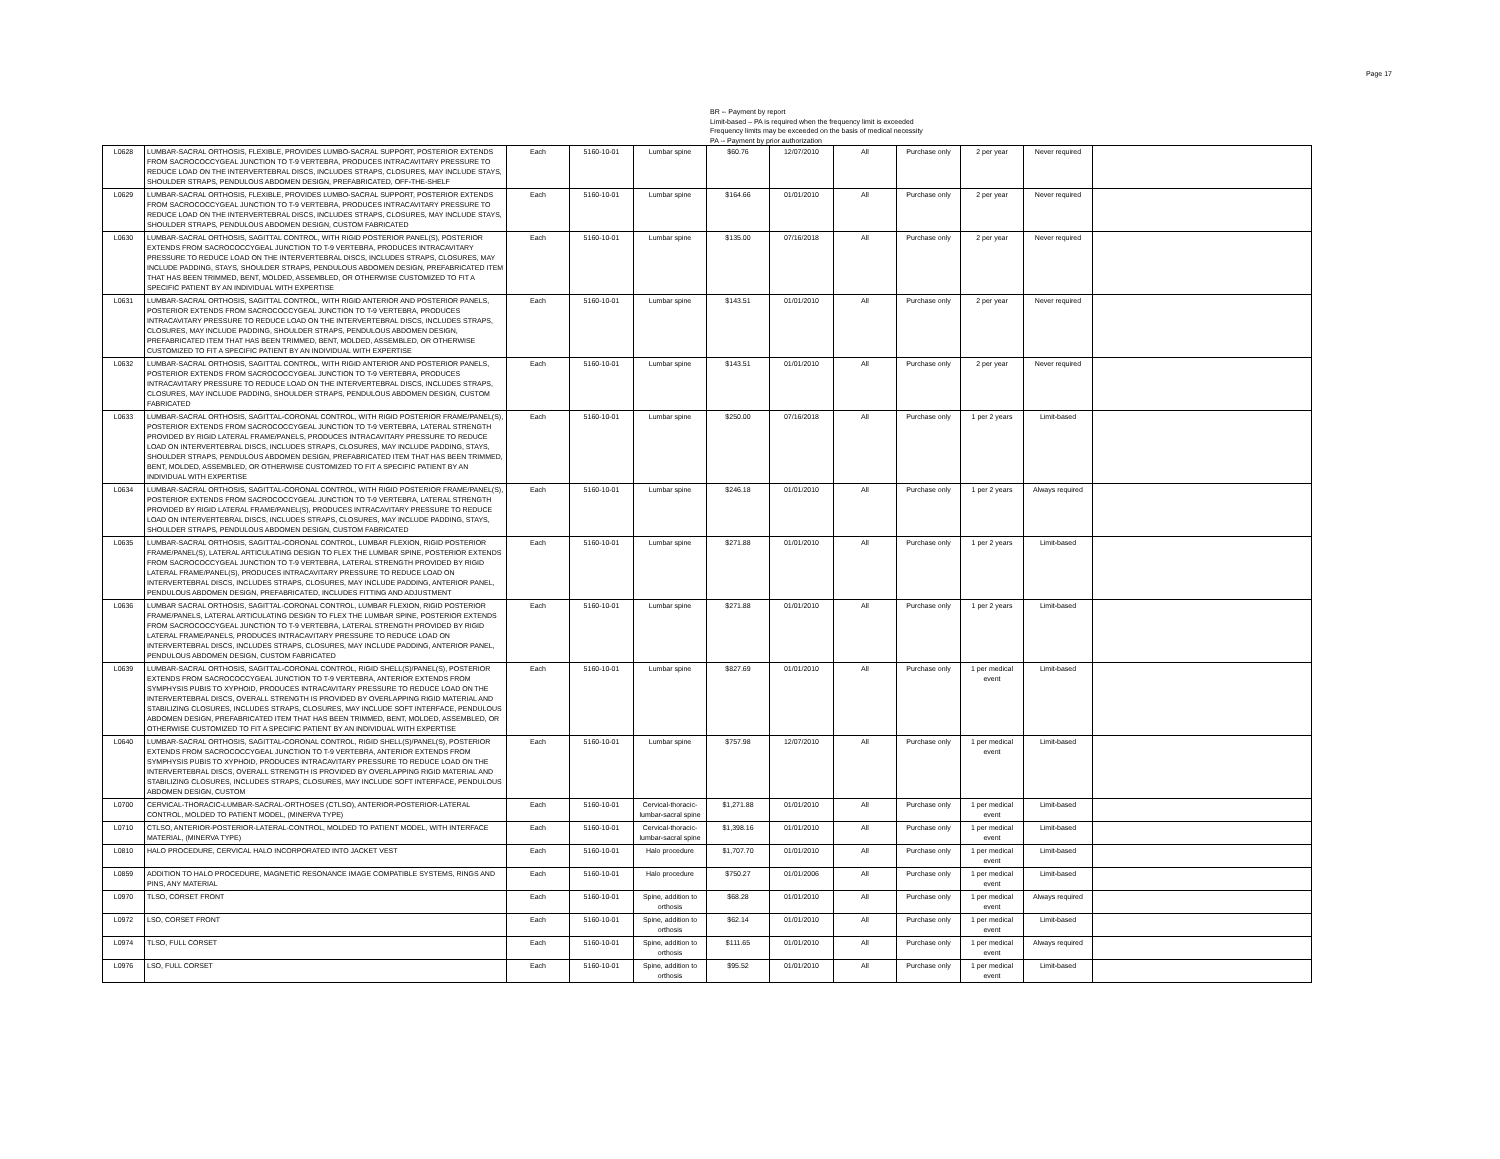Page 17
BR -- Payment by report
Limit-based – PA is required when the frequency limit is exceeded
Frequency limits may be exceeded on the basis of medical necessity
PA -- Payment by prior authorization
| L0628 | LUMBAR-SACRAL ORTHOSIS, FLEXIBLE, PROVIDES LUMBO-SACRAL SUPPORT, POSTERIOR EXTENDS FROM SACROCOCCYGEAL JUNCTION TO T-9 VERTEBRA, PRODUCES INTRACAVITARY PRESSURE TO REDUCE LOAD ON THE INTERVERTEBRAL DISCS, INCLUDES STRAPS, CLOSURES, MAY INCLUDE STAYS, SHOULDER STRAPS, PENDULOUS ABDOMEN DESIGN, PREFABRICATED, OFF-THE-SHELF | Each | 5160-10-01 | Lumbar spine | $60.76 | 12/07/2010 | All | Purchase only | 2 per year | Never required | |
| L0629 | LUMBAR-SACRAL ORTHOSIS, FLEXIBLE, PROVIDES LUMBO-SACRAL SUPPORT, POSTERIOR EXTENDS FROM SACROCOCCYGEAL JUNCTION TO T-9 VERTEBRA, PRODUCES INTRACAVITARY PRESSURE TO REDUCE LOAD ON THE INTERVERTEBRAL DISCS, INCLUDES STRAPS, CLOSURES, MAY INCLUDE STAYS, SHOULDER STRAPS, PENDULOUS ABDOMEN DESIGN, CUSTOM FABRICATED | Each | 5160-10-01 | Lumbar spine | $164.66 | 01/01/2010 | All | Purchase only | 2 per year | Never required | |
| L0630 | LUMBAR-SACRAL ORTHOSIS, SAGITTAL CONTROL, WITH RIGID POSTERIOR PANEL(S), POSTERIOR EXTENDS FROM SACROCOCCYGEAL JUNCTION TO T-9 VERTEBRA, PRODUCES INTRACAVITARY PRESSURE TO REDUCE LOAD ON THE INTERVERTEBRAL DISCS, INCLUDES STRAPS, CLOSURES, MAY INCLUDE PADDING, STAYS, SHOULDER STRAPS, PENDULOUS ABDOMEN DESIGN, PREFABRICATED ITEM THAT HAS BEEN TRIMMED, BENT, MOLDED, ASSEMBLED, OR OTHERWISE CUSTOMIZED TO FIT A SPECIFIC PATIENT BY AN INDIVIDUAL WITH EXPERTISE | Each | 5160-10-01 | Lumbar spine | $135.00 | 07/16/2018 | All | Purchase only | 2 per year | Never required | |
| L0631 | LUMBAR-SACRAL ORTHOSIS, SAGITTAL CONTROL, WITH RIGID ANTERIOR AND POSTERIOR PANELS, POSTERIOR EXTENDS FROM SACROCOCCYGEAL JUNCTION TO T-9 VERTEBRA, PRODUCES INTRACAVITARY PRESSURE TO REDUCE LOAD ON THE INTERVERTEBRAL DISCS, INCLUDES STRAPS, CLOSURES, MAY INCLUDE PADDING, SHOULDER STRAPS, PENDULOUS ABDOMEN DESIGN, PREFABRICATED ITEM THAT HAS BEEN TRIMMED, BENT, MOLDED, ASSEMBLED, OR OTHERWISE CUSTOMIZED TO FIT A SPECIFIC PATIENT BY AN INDIVIDUAL WITH EXPERTISE | Each | 5160-10-01 | Lumbar spine | $143.51 | 01/01/2010 | All | Purchase only | 2 per year | Never required | |
| L0632 | LUMBAR-SACRAL ORTHOSIS, SAGITTAL CONTROL, WITH RIGID ANTERIOR AND POSTERIOR PANELS, POSTERIOR EXTENDS FROM SACROCOCCYGEAL JUNCTION TO T-9 VERTEBRA, PRODUCES INTRACAVITARY PRESSURE TO REDUCE LOAD ON THE INTERVERTEBRAL DISCS, INCLUDES STRAPS, CLOSURES, MAY INCLUDE PADDING, SHOULDER STRAPS, PENDULOUS ABDOMEN DESIGN, CUSTOM FABRICATED | Each | 5160-10-01 | Lumbar spine | $143.51 | 01/01/2010 | All | Purchase only | 2 per year | Never required | |
| L0633 | LUMBAR-SACRAL ORTHOSIS, SAGITTAL-CORONAL CONTROL, WITH RIGID POSTERIOR FRAME/PANEL(S), POSTERIOR EXTENDS FROM SACROCOCCYGEAL JUNCTION TO T-9 VERTEBRA, LATERAL STRENGTH PROVIDED BY RIGID LATERAL FRAME/PANELS, PRODUCES INTRACAVITARY PRESSURE TO REDUCE LOAD ON INTERVERTEBRAL DISCS, INCLUDES STRAPS, CLOSURES, MAY INCLUDE PADDING, STAYS, SHOULDER STRAPS, PENDULOUS ABDOMEN DESIGN, PREFABRICATED ITEM THAT HAS BEEN TRIMMED, BENT, MOLDED, ASSEMBLED, OR OTHERWISE CUSTOMIZED TO FIT A SPECIFIC PATIENT BY AN INDIVIDUAL WITH EXPERTISE | Each | 5160-10-01 | Lumbar spine | $250.00 | 07/16/2018 | All | Purchase only | 1 per 2 years | Limit-based | |
| L0634 | LUMBAR-SACRAL ORTHOSIS, SAGITTAL-CORONAL CONTROL, WITH RIGID POSTERIOR FRAME/PANEL(S), POSTERIOR EXTENDS FROM SACROCOCCYGEAL JUNCTION TO T-9 VERTEBRA, LATERAL STRENGTH PROVIDED BY RIGID LATERAL FRAME/PANEL(S), PRODUCES INTRACAVITARY PRESSURE TO REDUCE LOAD ON INTERVERTEBRAL DISCS, INCLUDES STRAPS, CLOSURES, MAY INCLUDE PADDING, STAYS, SHOULDER STRAPS, PENDULOUS ABDOMEN DESIGN, CUSTOM FABRICATED | Each | 5160-10-01 | Lumbar spine | $246.18 | 01/01/2010 | All | Purchase only | 1 per 2 years | Always required | |
| L0635 | LUMBAR-SACRAL ORTHOSIS, SAGITTAL-CORONAL CONTROL, LUMBAR FLEXION, RIGID POSTERIOR FRAME/PANEL(S), LATERAL ARTICULATING DESIGN TO FLEX THE LUMBAR SPINE, POSTERIOR EXTENDS FROM SACROCOCCYGEAL JUNCTION TO T-9 VERTEBRA, LATERAL STRENGTH PROVIDED BY RIGID LATERAL FRAME/PANEL(S), PRODUCES INTRACAVITARY PRESSURE TO REDUCE LOAD ON INTERVERTEBRAL DISCS, INCLUDES STRAPS, CLOSURES, MAY INCLUDE PADDING, ANTERIOR PANEL, PENDULOUS ABDOMEN DESIGN, PREFABRICATED, INCLUDES FITTING AND ADJUSTMENT | Each | 5160-10-01 | Lumbar spine | $271.88 | 01/01/2010 | All | Purchase only | 1 per 2 years | Limit-based | |
| L0636 | LUMBAR SACRAL ORTHOSIS, SAGITTAL-CORONAL CONTROL, LUMBAR FLEXION, RIGID POSTERIOR FRAME/PANELS, LATERAL ARTICULATING DESIGN TO FLEX THE LUMBAR SPINE, POSTERIOR EXTENDS FROM SACROCOCCYGEAL JUNCTION TO T-9 VERTEBRA, LATERAL STRENGTH PROVIDED BY RIGID LATERAL FRAME/PANELS, PRODUCES INTRACAVITARY PRESSURE TO REDUCE LOAD ON INTERVERTEBRAL DISCS, INCLUDES STRAPS, CLOSURES, MAY INCLUDE PADDING, ANTERIOR PANEL, PENDULOUS ABDOMEN DESIGN, CUSTOM FABRICATED | Each | 5160-10-01 | Lumbar spine | $271.88 | 01/01/2010 | All | Purchase only | 1 per 2 years | Limit-based | |
| L0639 | LUMBAR-SACRAL ORTHOSIS, SAGITTAL-CORONAL CONTROL, RIGID SHELL(S)/PANEL(S), POSTERIOR EXTENDS FROM SACROCOCCYGEAL JUNCTION TO T-9 VERTEBRA, ANTERIOR EXTENDS FROM SYMPHYSIS PUBIS TO XYPHOID, PRODUCES INTRACAVITARY PRESSURE TO REDUCE LOAD ON THE INTERVERTEBRAL DISCS, OVERALL STRENGTH IS PROVIDED BY OVERLAPPING RIGID MATERIAL AND STABILIZING CLOSURES, INCLUDES STRAPS, CLOSURES, MAY INCLUDE SOFT INTERFACE, PENDULOUS ABDOMEN DESIGN, PREFABRICATED ITEM THAT HAS BEEN TRIMMED, BENT, MOLDED, ASSEMBLED, OR OTHERWISE CUSTOMIZED TO FIT A SPECIFIC PATIENT BY AN INDIVIDUAL WITH EXPERTISE | Each | 5160-10-01 | Lumbar spine | $827.69 | 01/01/2010 | All | Purchase only | 1 per medical event | Limit-based | |
| L0640 | LUMBAR-SACRAL ORTHOSIS, SAGITTAL-CORONAL CONTROL, RIGID SHELL(S)/PANEL(S), POSTERIOR EXTENDS FROM SACROCOCCYGEAL JUNCTION TO T-9 VERTEBRA, ANTERIOR EXTENDS FROM SYMPHYSIS PUBIS TO XYPHOID, PRODUCES INTRACAVITARY PRESSURE TO REDUCE LOAD ON THE INTERVERTEBRAL DISCS, OVERALL STRENGTH IS PROVIDED BY OVERLAPPING RIGID MATERIAL AND STABILIZING CLOSURES, INCLUDES STRAPS, CLOSURES, MAY INCLUDE SOFT INTERFACE, PENDULOUS ABDOMEN DESIGN, CUSTOM | Each | 5160-10-01 | Lumbar spine | $757.98 | 12/07/2010 | All | Purchase only | 1 per medical event | Limit-based | |
| L0700 | CERVICAL-THORACIC-LUMBAR-SACRAL-ORTHOSES (CTLSO), ANTERIOR-POSTERIOR-LATERAL CONTROL, MOLDED TO PATIENT MODEL, (MINERVA TYPE) | Each | 5160-10-01 | Cervical-thoracic-lumbar-sacral spine | $1,271.88 | 01/01/2010 | All | Purchase only | 1 per medical event | Limit-based | |
| L0710 | CTLSO, ANTERIOR-POSTERIOR-LATERAL-CONTROL, MOLDED TO PATIENT MODEL, WITH INTERFACE MATERIAL, (MINERVA TYPE) | Each | 5160-10-01 | Cervical-thoracic-lumbar-sacral spine | $1,398.16 | 01/01/2010 | All | Purchase only | 1 per medical event | Limit-based | |
| L0810 | HALO PROCEDURE, CERVICAL HALO INCORPORATED INTO JACKET VEST | Each | 5160-10-01 | Halo procedure | $1,707.70 | 01/01/2010 | All | Purchase only | 1 per medical event | Limit-based | |
| L0859 | ADDITION TO HALO PROCEDURE, MAGNETIC RESONANCE IMAGE COMPATIBLE SYSTEMS, RINGS AND PINS, ANY MATERIAL | Each | 5160-10-01 | Halo procedure | $750.27 | 01/01/2006 | All | Purchase only | 1 per medical event | Limit-based | |
| L0970 | TLSO, CORSET FRONT | Each | 5160-10-01 | Spine, addition to orthosis | $68.28 | 01/01/2010 | All | Purchase only | 1 per medical event | Always required | |
| L0972 | LSO, CORSET FRONT | Each | 5160-10-01 | Spine, addition to orthosis | $62.14 | 01/01/2010 | All | Purchase only | 1 per medical event | Limit-based | |
| L0974 | TLSO, FULL CORSET | Each | 5160-10-01 | Spine, addition to orthosis | $111.65 | 01/01/2010 | All | Purchase only | 1 per medical event | Always required | |
| L0976 | LSO, FULL CORSET | Each | 5160-10-01 | Spine, addition to orthosis | $95.52 | 01/01/2010 | All | Purchase only | 1 per medical event | Limit-based | |